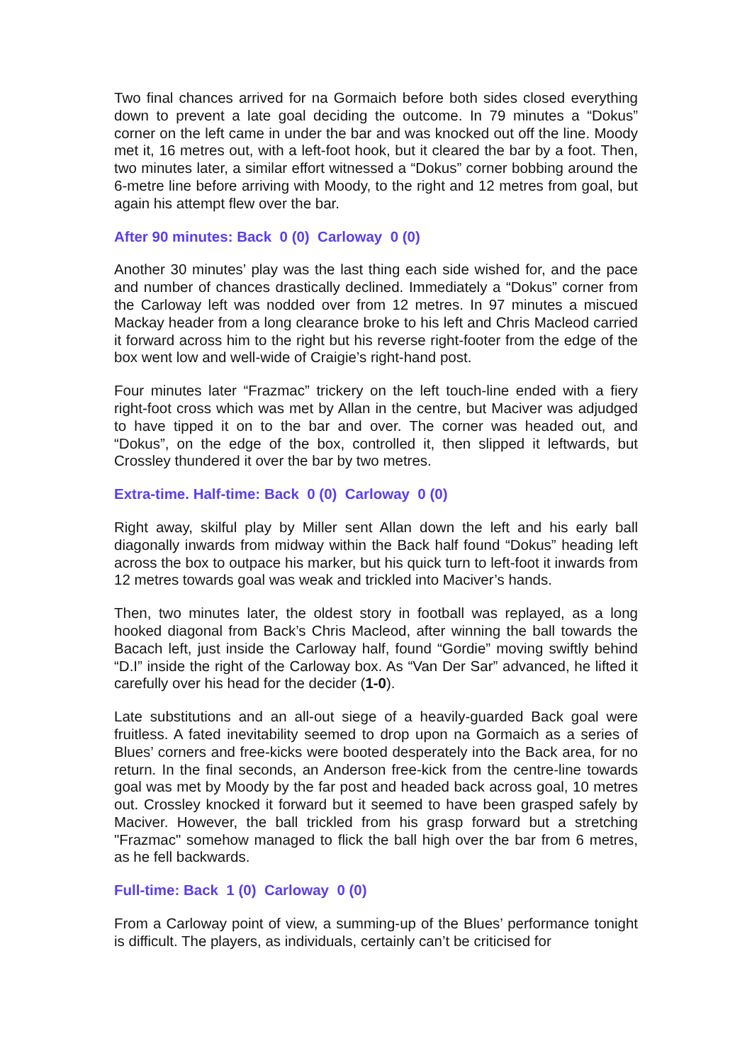Two final chances arrived for na Gormaich before both sides closed everything down to prevent a late goal deciding the outcome. In 79 minutes a “Dokus” corner on the left came in under the bar and was knocked out off the line. Moody met it, 16 metres out, with a left-foot hook, but it cleared the bar by a foot. Then, two minutes later, a similar effort witnessed a “Dokus” corner bobbing around the 6-metre line before arriving with Moody, to the right and 12 metres from goal, but again his attempt flew over the bar.
After 90 minutes: Back 0 (0) Carloway 0 (0)
Another 30 minutes’ play was the last thing each side wished for, and the pace and number of chances drastically declined. Immediately a “Dokus” corner from the Carloway left was nodded over from 12 metres. In 97 minutes a miscued Mackay header from a long clearance broke to his left and Chris Macleod carried it forward across him to the right but his reverse right-footer from the edge of the box went low and well-wide of Craigie’s right-hand post.
Four minutes later “Frazmac” trickery on the left touch-line ended with a fiery right-foot cross which was met by Allan in the centre, but Maciver was adjudged to have tipped it on to the bar and over. The corner was headed out, and “Dokus”, on the edge of the box, controlled it, then slipped it leftwards, but Crossley thundered it over the bar by two metres.
Extra-time. Half-time: Back 0 (0) Carloway 0 (0)
Right away, skilful play by Miller sent Allan down the left and his early ball diagonally inwards from midway within the Back half found “Dokus” heading left across the box to outpace his marker, but his quick turn to left-foot it inwards from 12 metres towards goal was weak and trickled into Maciver’s hands.
Then, two minutes later, the oldest story in football was replayed, as a long hooked diagonal from Back’s Chris Macleod, after winning the ball towards the Bacach left, just inside the Carloway half, found “Gordie” moving swiftly behind “D.I” inside the right of the Carloway box. As “Van Der Sar” advanced, he lifted it carefully over his head for the decider (1-0).
Late substitutions and an all-out siege of a heavily-guarded Back goal were fruitless. A fated inevitability seemed to drop upon na Gormaich as a series of Blues’ corners and free-kicks were booted desperately into the Back area, for no return. In the final seconds, an Anderson free-kick from the centre-line towards goal was met by Moody by the far post and headed back across goal, 10 metres out. Crossley knocked it forward but it seemed to have been grasped safely by Maciver. However, the ball trickled from his grasp forward but a stretching "Frazmac" somehow managed to flick the ball high over the bar from 6 metres, as he fell backwards.
Full-time: Back 1 (0) Carloway 0 (0)
From a Carloway point of view, a summing-up of the Blues’ performance tonight is difficult. The players, as individuals, certainly can’t be criticised for